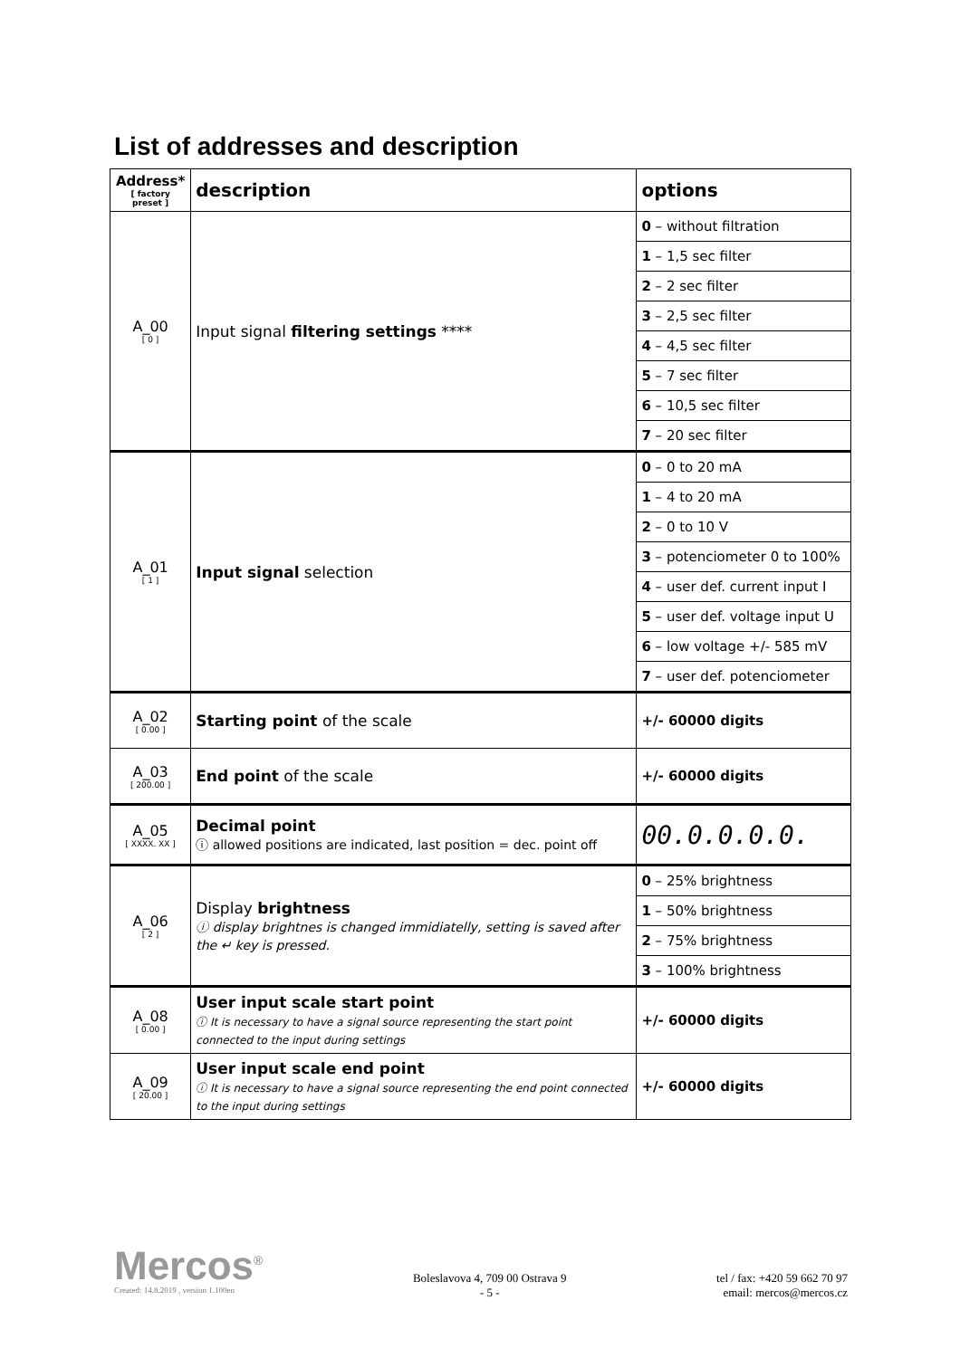List of addresses and description
| Address* [ factory preset ] | description | options |
| --- | --- | --- |
| A_00 [ 0 ] | Input signal filtering settings **** | 0 – without filtration |
| | | 1 – 1,5 sec filter |
| | | 2 – 2 sec filter |
| | | 3 – 2,5 sec filter |
| | | 4 – 4,5 sec filter |
| | | 5 – 7 sec filter |
| | | 6 – 10,5 sec filter |
| | | 7 – 20 sec filter |
| A_01 [ 1 ] | Input signal selection | 0 – 0 to 20 mA |
| | | 1 – 4 to 20 mA |
| | | 2 – 0 to 10 V |
| | | 3 – potenciometer 0 to 100% |
| | | 4 – user def. current input I |
| | | 5 – user def. voltage input U |
| | | 6 – low voltage +/- 585 mV |
| | | 7 – user def. potenciometer |
| A_02 [ 0.00 ] | Starting point of the scale | +/- 60000 digits |
| A_03 [ 200.00 ] | End point of the scale | +/- 60000 digits |
| A_05 [ XXXX. XX ] | Decimal point ⓘ allowed positions are indicated, last position = dec. point off | 00.0.0.0.0. |
| A_06 [ 2 ] | Display brightness ⓘ display brightnes is changed immidiatelly, setting is saved after the ↵ key is pressed. | 0 – 25% brightness |
| | | 1 – 50% brightness |
| | | 2 – 75% brightness |
| | | 3 – 100% brightness |
| A_08 [ 0.00 ] | User input scale start point ⓘ It is necessary to have a signal source representing the start point connected to the input during settings | +/- 60000 digits |
| A_09 [ 20.00 ] | User input scale end point ⓘ It is necessary to have a signal source representing the end point connected to the input during settings | +/- 60000 digits |
Mercos<sup>®</sup>
Created: 14.8.2019 , version 1.100en
Boleslavova 4, 709 00 Ostrava 9
- 5 -
tel / fax: +420 59 662 70 97
email: mercos@mercos.cz